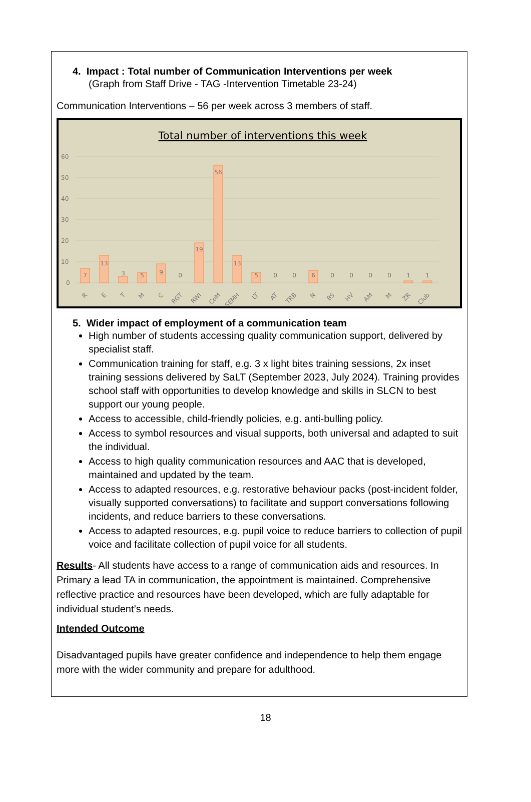4. Impact : Total number of Communication Interventions per week
(Graph from Staff Drive - TAG -Intervention Timetable 23-24)
Communication Interventions – 56 per week across 3 members of staff.
Total number of interventions this week
60
50
40
30
20
10
0
7
13
3
5
9
0
19
56
13
5
0
0
6
0
0
0
0
1
1
R
E
T
M
C
RGT
RWI
CoM
SEMH
LT
AT
TRB
N
BS
HV
AM
M
ZR
Club
5. Wider impact of employment of a communication team
High number of students accessing quality communication support, delivered by specialist staff.
Communication training for staff, e.g. 3 x light bites training sessions, 2x inset training sessions delivered by SaLT (September 2023, July 2024). Training provides school staff with opportunities to develop knowledge and skills in SLCN to best support our young people.
Access to accessible, child-friendly policies, e.g. anti-bulling policy.
Access to symbol resources and visual supports, both universal and adapted to suit the individual.
Access to high quality communication resources and AAC that is developed, maintained and updated by the team.
Access to adapted resources, e.g. restorative behaviour packs (post-incident folder, visually supported conversations) to facilitate and support conversations following incidents, and reduce barriers to these conversations.
Access to adapted resources, e.g. pupil voice to reduce barriers to collection of pupil voice and facilitate collection of pupil voice for all students.
Results- All students have access to a range of communication aids and resources. In Primary a lead TA in communication, the appointment is maintained. Comprehensive reflective practice and resources have been developed, which are fully adaptable for individual student’s needs.
Intended Outcome
Disadvantaged pupils have greater confidence and independence to help them engage more with the wider community and prepare for adulthood.
18